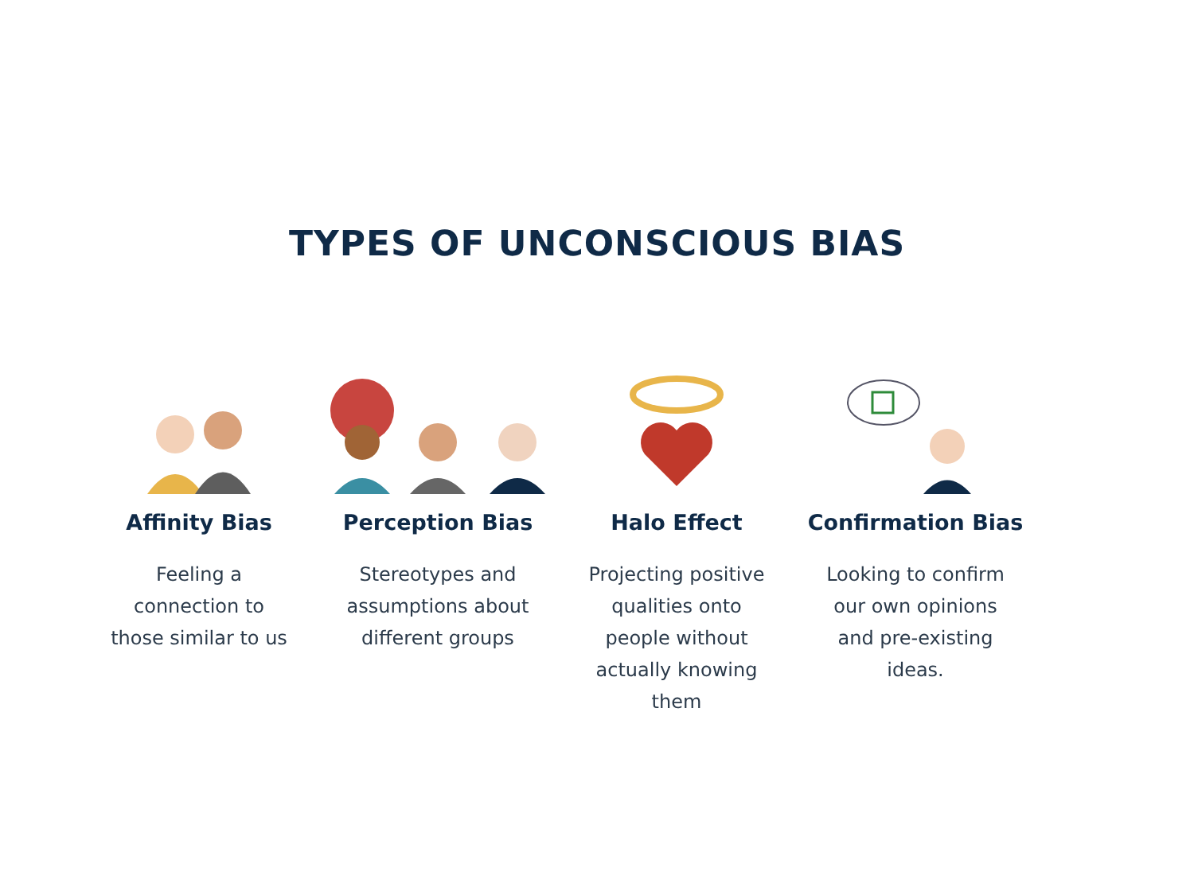TYPES OF UNCONSCIOUS BIAS
Affinity Bias
Feeling a connection to those similar to us
Perception Bias
Stereotypes and assumptions about different groups
Halo Effect
Projecting positive qualities onto people without actually knowing them
Confirmation Bias
Looking to confirm our own opinions and pre-existing ideas.